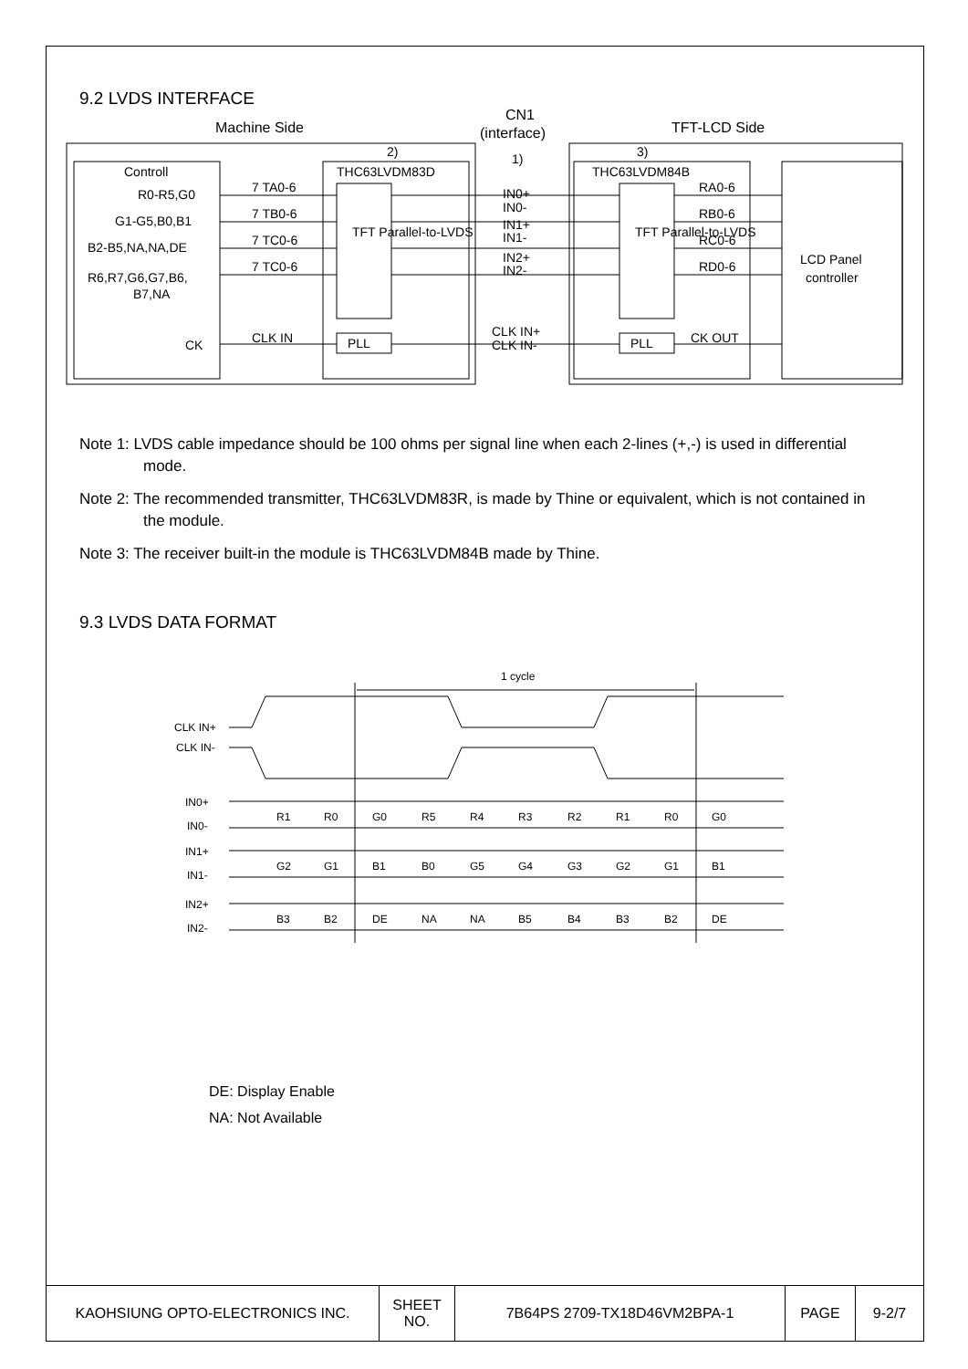9.2 LVDS INTERFACE
Machine Side
CN1
(interface)
TFT-LCD Side
2)
1)
3)
Controll
R0-R5,G0
G1-G5,B0,B1
B2-B5,NA,NA,DE
R6,R7,G6,G7,B6,
B7,NA
CK
7 TA0-6
7 TB0-6
7 TC0-6
7 TC0-6
CLK IN
THC63LVDM83D
THC63LVDM84B
PLL
PLL
IN0+
IN0-
IN1+
IN1-
IN2+
IN2-
CLK IN+
CLK IN-
RA0-6
RB0-6
RC0-6
RD0-6
CK OUT
LCD Panel
controller
TFT Parallel-to-LVDS
TFT Parallel-to-LVDS
Note 1: LVDS cable impedance should be 100 ohms per signal line when each 2-lines (+,-) is used in differential mode.
Note 2: The recommended transmitter, THC63LVDM83R, is made by Thine or equivalent, which is not contained in the module.
Note 3: The receiver built-in the module is THC63LVDM84B made by Thine.
9.3 LVDS DATA FORMAT
1 cycle
CLK IN+
CLK IN-
IN0+
IN0-
IN1+
IN1-
IN2+
IN2-
R1
R0
G0
R5
R4
R3
R2
R1
R0
G0
G2
G1
B1
B0
G5
G4
G3
G2
G1
B1
B3
B2
DE
NA
NA
B5
B4
B3
B2
DE
DE: Display Enable
NA: Not Available
| KAOHSIUNG OPTO-ELECTRONICS INC. | SHEET NO. | 7B64PS 2709-TX18D46VM2BPA-1 | PAGE | 9-2/7 |